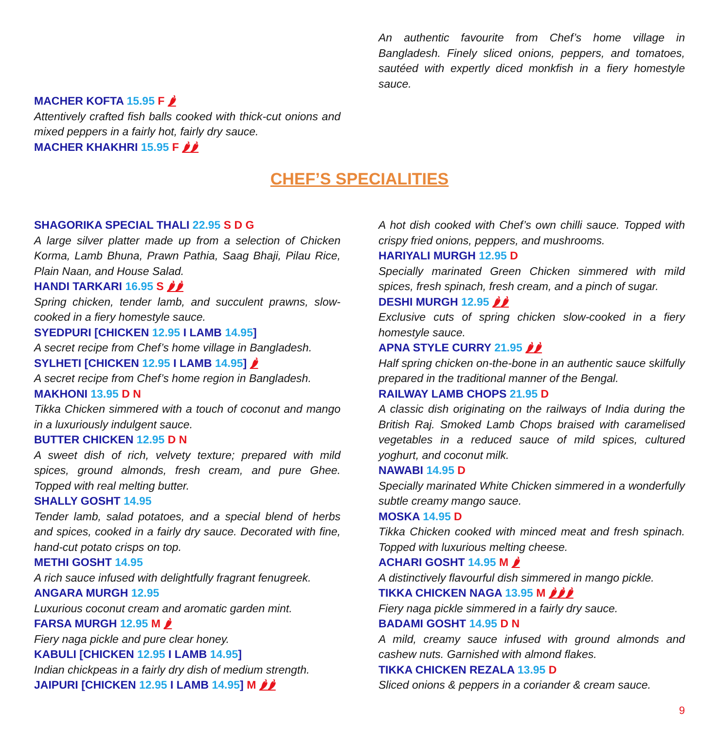MACHER KOFTA 15.95 F 🌶
Attentively crafted fish balls cooked with thick-cut onions and mixed peppers in a fairly hot, fairly dry sauce.
MACHER KHAKHRI 15.95 F 🌶🌶
An authentic favourite from Chef’s home village in Bangladesh. Finely sliced onions, peppers, and tomatoes, sautéed with expertly diced monkfish in a fiery homestyle sauce.
CHEF’S SPECIALITIES
SHAGORIKA SPECIAL THALI 22.95 S D G
A large silver platter made up from a selection of Chicken Korma, Lamb Bhuna, Prawn Pathia, Saag Bhaji, Pilau Rice, Plain Naan, and House Salad.
HANDI TARKARI 16.95 S 🌶🌶
Spring chicken, tender lamb, and succulent prawns, slow-cooked in a fiery homestyle sauce.
SYEDPURI [CHICKEN 12.95 I LAMB 14.95]
A secret recipe from Chef’s home village in Bangladesh.
SYLHETI [CHICKEN 12.95 I LAMB 14.95] 🌶
A secret recipe from Chef’s home region in Bangladesh.
MAKHONI 13.95 D N
Tikka Chicken simmered with a touch of coconut and mango in a luxuriously indulgent sauce.
BUTTER CHICKEN 12.95 D N
A sweet dish of rich, velvety texture; prepared with mild spices, ground almonds, fresh cream, and pure Ghee. Topped with real melting butter.
SHALLY GOSHT 14.95
Tender lamb, salad potatoes, and a special blend of herbs and spices, cooked in a fairly dry sauce. Decorated with fine, hand-cut potato crisps on top.
METHI GOSHT 14.95
A rich sauce infused with delightfully fragrant fenugreek.
ANGARA MURGH 12.95
Luxurious coconut cream and aromatic garden mint.
FARSA MURGH 12.95 M 🌶
Fiery naga pickle and pure clear honey.
KABULI [CHICKEN 12.95 I LAMB 14.95]
Indian chickpeas in a fairly dry dish of medium strength.
JAIPURI [CHICKEN 12.95 I LAMB 14.95] M 🌶🌶
A hot dish cooked with Chef’s own chilli sauce. Topped with crispy fried onions, peppers, and mushrooms.
HARIYALI MURGH 12.95 D
Specially marinated Green Chicken simmered with mild spices, fresh spinach, fresh cream, and a pinch of sugar.
DESHI MURGH 12.95 🌶🌶
Exclusive cuts of spring chicken slow-cooked in a fiery homestyle sauce.
APNA STYLE CURRY 21.95 🌶🌶
Half spring chicken on-the-bone in an authentic sauce skilfully prepared in the traditional manner of the Bengal.
RAILWAY LAMB CHOPS 21.95 D
A classic dish originating on the railways of India during the British Raj. Smoked Lamb Chops braised with caramelised vegetables in a reduced sauce of mild spices, cultured yoghurt, and coconut milk.
NAWABI 14.95 D
Specially marinated White Chicken simmered in a wonderfully subtle creamy mango sauce.
MOSKA 14.95 D
Tikka Chicken cooked with minced meat and fresh spinach. Topped with luxurious melting cheese.
ACHARI GOSHT 14.95 M 🌶
A distinctively flavourful dish simmered in mango pickle.
TIKKA CHICKEN NAGA 13.95 M 🌶🌶🌶
Fiery naga pickle simmered in a fairly dry sauce.
BADAMI GOSHT 14.95 D N
A mild, creamy sauce infused with ground almonds and cashew nuts. Garnished with almond flakes.
TIKKA CHICKEN REZALA 13.95 D
Sliced onions & peppers in a coriander & cream sauce.
9